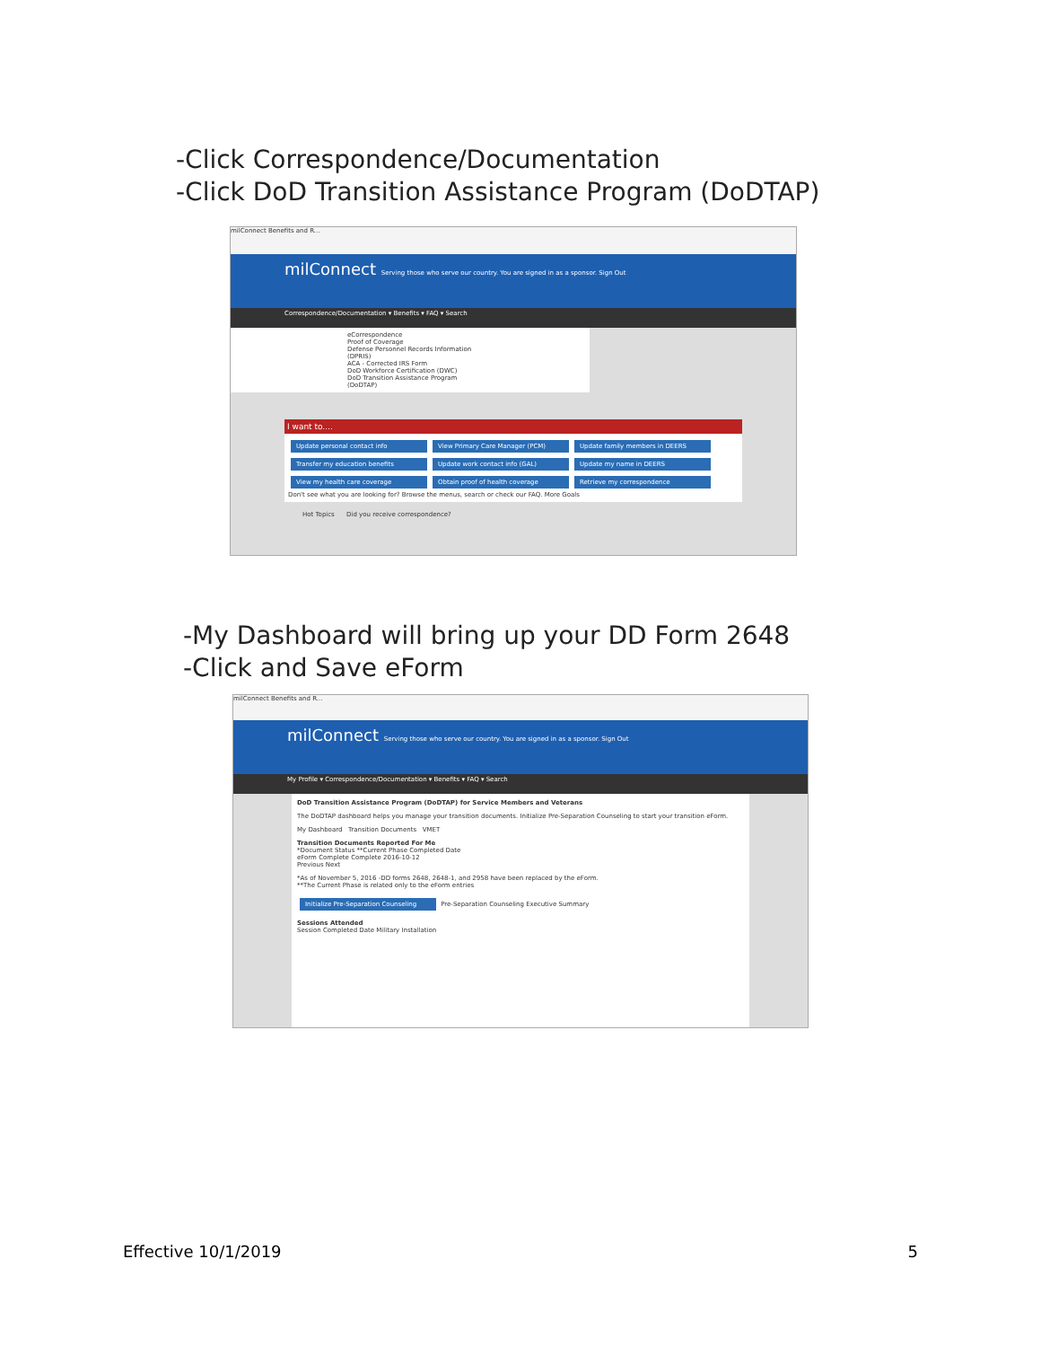-Click Correspondence/Documentation
-Click DoD Transition Assistance Program (DoDTAP)
milConnect Benefits and R...
milConnect Serving those who serve our country. You are signed in as a sponsor. Sign Out
Correspondence/Documentation ▾ Benefits ▾ FAQ ▾ Search
eCorrespondence
Proof of Coverage
Defense Personnel Records Information (DPRIS)
ACA - Corrected IRS Form
DoD Workforce Certification (DWC)
DoD Transition Assistance Program (DoDTAP)
I want to....
Update personal contact info View Primary Care Manager (PCM) Update family members in DEERS Transfer my education benefits Update work contact info (GAL) Update my name in DEERS View my health care coverage Obtain proof of health coverage Retrieve my correspondence
Don't see what you are looking for? Browse the menus, search or check our FAQ. More Goals
Hot Topics Did you receive correspondence?
-My Dashboard will bring up your DD Form 2648
-Click and Save eForm
milConnect Benefits and R...
milConnect Serving those who serve our country. You are signed in as a sponsor. Sign Out
My Profile ▾ Correspondence/Documentation ▾ Benefits ▾ FAQ ▾ Search
DoD Transition Assistance Program (DoDTAP) for Service Members and Veterans
The DoDTAP dashboard helps you manage your transition documents. Initialize Pre-Separation Counseling to start your transition eForm.
My Dashboard Transition Documents VMET
Transition Documents Reported For Me
*Document Status **Current Phase Completed Date
eForm Complete Complete 2016-10-12
Previous Next
*As of November 5, 2016 -DD forms 2648, 2648-1, and 2958 have been replaced by the eForm.
**The Current Phase is related only to the eForm entries
Initialize Pre-Separation Counseling Pre-Separation Counseling Executive Summary
Sessions Attended
Session Completed Date Military Installation
Effective 10/1/2019 5